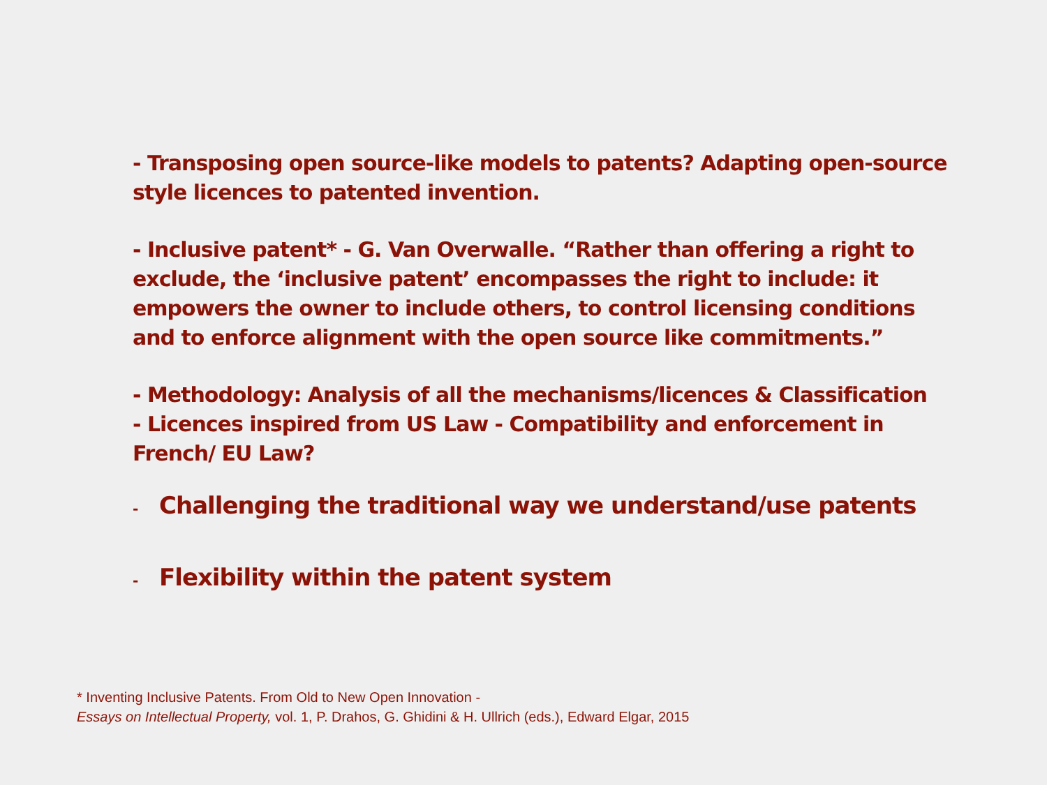- Transposing open source-like models to patents? Adapting open-source style licences to patented invention.
- Inclusive patent* - G. Van Overwalle. “Rather than offering a right to exclude, the ‘inclusive patent’ encompasses the right to include: it empowers the owner to include others, to control licensing conditions and to enforce alignment with the open source like commitments.”
- Methodology: Analysis of all the mechanisms/licences & Classification
- Licences inspired from US Law - Compatibility and enforcement in French/ EU Law?
- Challenging the traditional way we understand/use patents
- Flexibility within the patent system
* Inventing Inclusive Patents. From Old to New Open Innovation -
Essays on Intellectual Property, vol. 1, P. Drahos, G. Ghidini & H. Ullrich (eds.), Edward Elgar, 2015